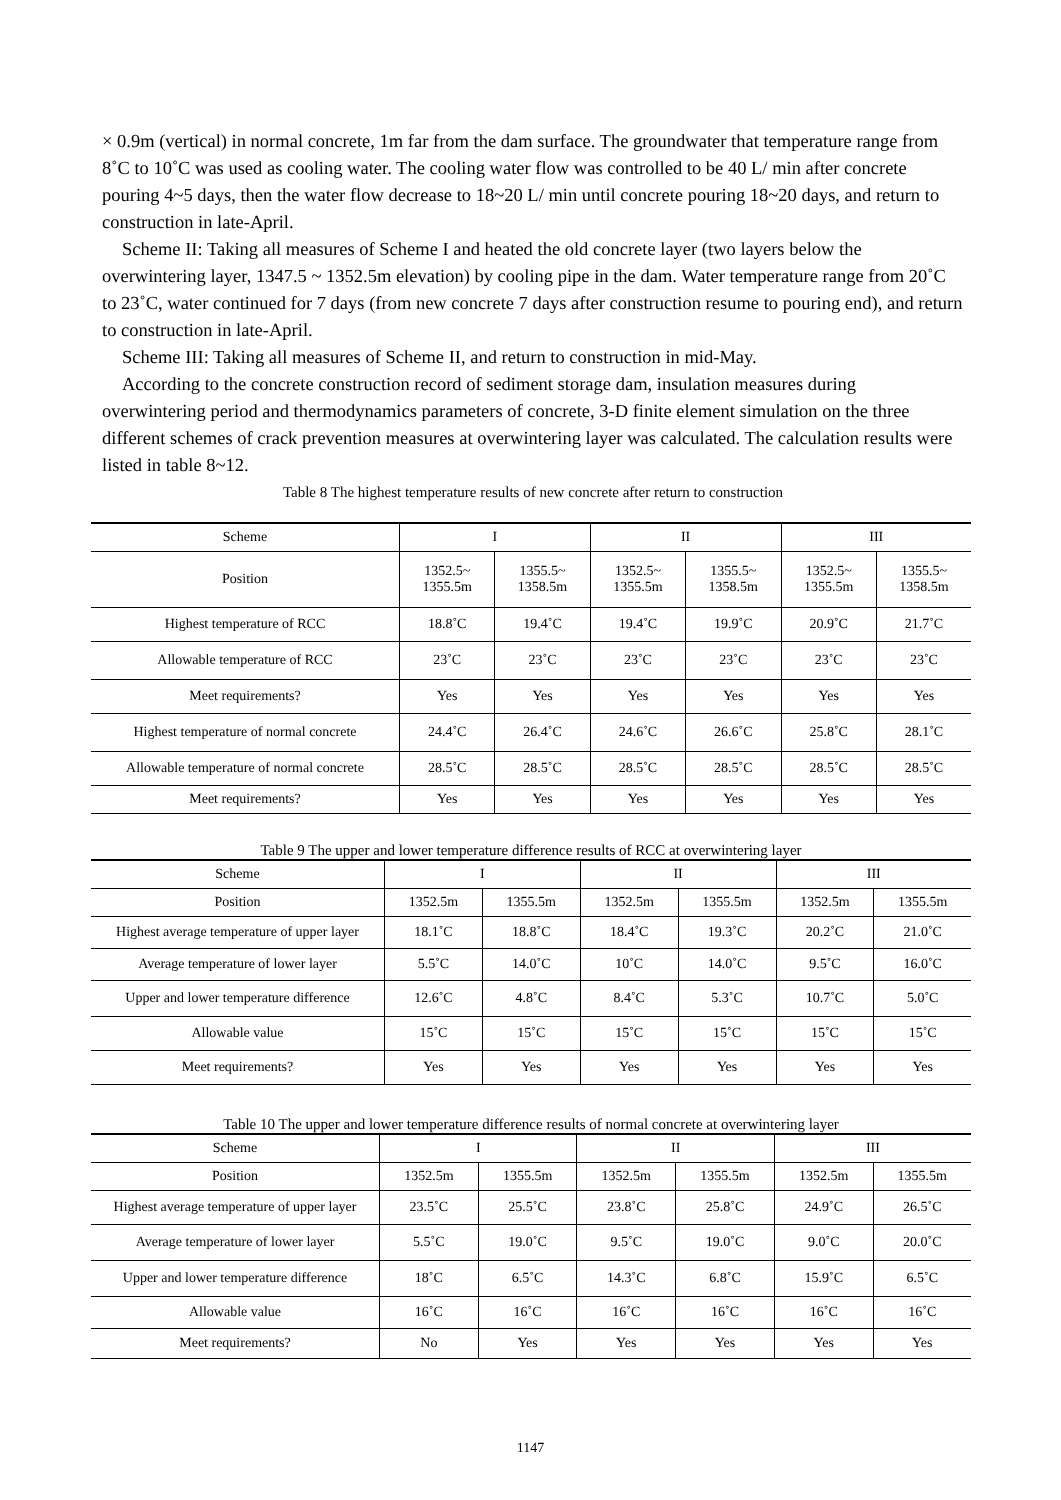× 0.9m (vertical) in normal concrete, 1m far from the dam surface. The groundwater that temperature range from 8˚C to 10˚C was used as cooling water. The cooling water flow was controlled to be 40 L/ min after concrete pouring 4~5 days, then the water flow decrease to 18~20 L/ min until concrete pouring 18~20 days, and return to construction in late-April.
Scheme II: Taking all measures of Scheme I and heated the old concrete layer (two layers below the overwintering layer, 1347.5 ~ 1352.5m elevation) by cooling pipe in the dam. Water temperature range from 20˚C to 23˚C, water continued for 7 days (from new concrete 7 days after construction resume to pouring end), and return to construction in late-April.
Scheme III: Taking all measures of Scheme II, and return to construction in mid-May.
According to the concrete construction record of sediment storage dam, insulation measures during overwintering period and thermodynamics parameters of concrete, 3-D finite element simulation on the three different schemes of crack prevention measures at overwintering layer was calculated. The calculation results were listed in table 8~12.
Table 8 The highest temperature results of new concrete after return to construction
| Scheme | I | | II | | III | |
| Position | 1352.5~ 1355.5m | 1355.5~ 1358.5m | 1352.5~ 1355.5m | 1355.5~ 1358.5m | 1352.5~ 1355.5m | 1355.5~ 1358.5m |
| Highest temperature of RCC | 18.8˚C | 19.4˚C | 19.4˚C | 19.9˚C | 20.9˚C | 21.7˚C |
| Allowable temperature of RCC | 23˚C | 23˚C | 23˚C | 23˚C | 23˚C | 23˚C |
| Meet requirements? | Yes | Yes | Yes | Yes | Yes | Yes |
| Highest temperature of normal concrete | 24.4˚C | 26.4˚C | 24.6˚C | 26.6˚C | 25.8˚C | 28.1˚C |
| Allowable temperature of normal concrete | 28.5˚C | 28.5˚C | 28.5˚C | 28.5˚C | 28.5˚C | 28.5˚C |
| Meet requirements? | Yes | Yes | Yes | Yes | Yes | Yes |
Table 9 The upper and lower temperature difference results of RCC at overwintering layer
| Scheme | I | | II | | III | |
| Position | 1352.5m | 1355.5m | 1352.5m | 1355.5m | 1352.5m | 1355.5m |
| Highest average temperature of upper layer | 18.1˚C | 18.8˚C | 18.4˚C | 19.3˚C | 20.2˚C | 21.0˚C |
| Average temperature of lower layer | 5.5˚C | 14.0˚C | 10˚C | 14.0˚C | 9.5˚C | 16.0˚C |
| Upper and lower temperature difference | 12.6˚C | 4.8˚C | 8.4˚C | 5.3˚C | 10.7˚C | 5.0˚C |
| Allowable value | 15˚C | 15˚C | 15˚C | 15˚C | 15˚C | 15˚C |
| Meet requirements? | Yes | Yes | Yes | Yes | Yes | Yes |
Table 10 The upper and lower temperature difference results of normal concrete at overwintering layer
| Scheme | I | | II | | III | |
| Position | 1352.5m | 1355.5m | 1352.5m | 1355.5m | 1352.5m | 1355.5m |
| Highest average temperature of upper layer | 23.5˚C | 25.5˚C | 23.8˚C | 25.8˚C | 24.9˚C | 26.5˚C |
| Average temperature of lower layer | 5.5˚C | 19.0˚C | 9.5˚C | 19.0˚C | 9.0˚C | 20.0˚C |
| Upper and lower temperature difference | 18˚C | 6.5˚C | 14.3˚C | 6.8˚C | 15.9˚C | 6.5˚C |
| Allowable value | 16˚C | 16˚C | 16˚C | 16˚C | 16˚C | 16˚C |
| Meet requirements? | No | Yes | Yes | Yes | Yes | Yes |
1147